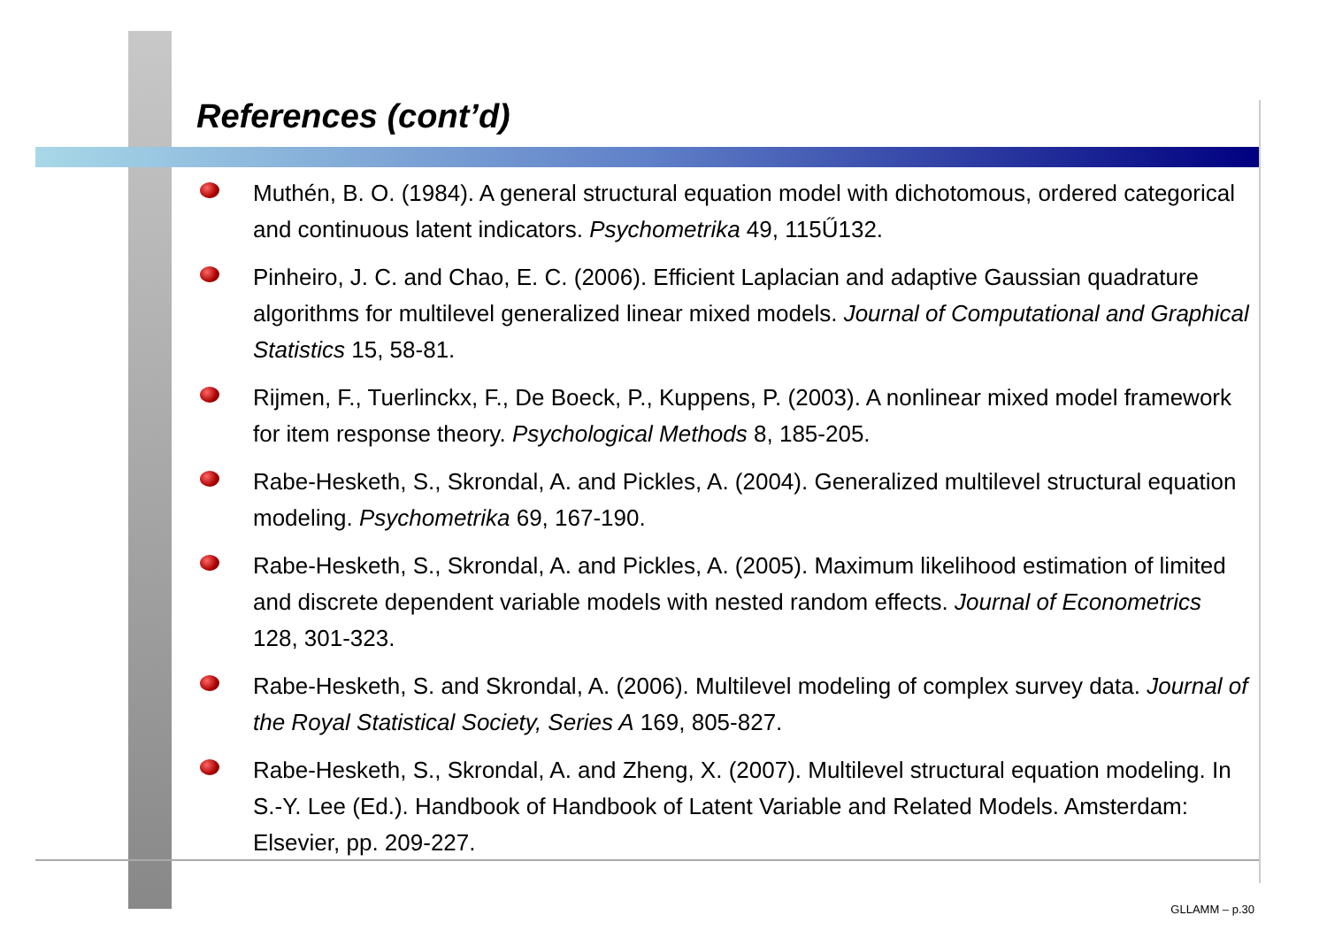References (cont’d)
Muthén, B. O. (1984). A general structural equation model with dichotomous, ordered categorical and continuous latent indicators. Psychometrika 49, 115Ű132.
Pinheiro, J. C. and Chao, E. C. (2006). Efficient Laplacian and adaptive Gaussian quadrature algorithms for multilevel generalized linear mixed models. Journal of Computational and Graphical Statistics 15, 58-81.
Rijmen, F., Tuerlinckx, F., De Boeck, P., Kuppens, P. (2003). A nonlinear mixed model framework for item response theory. Psychological Methods 8, 185-205.
Rabe-Hesketh, S., Skrondal, A. and Pickles, A. (2004). Generalized multilevel structural equation modeling. Psychometrika 69, 167-190.
Rabe-Hesketh, S., Skrondal, A. and Pickles, A. (2005). Maximum likelihood estimation of limited and discrete dependent variable models with nested random effects. Journal of Econometrics 128, 301-323.
Rabe-Hesketh, S. and Skrondal, A. (2006). Multilevel modeling of complex survey data. Journal of the Royal Statistical Society, Series A 169, 805-827.
Rabe-Hesketh, S., Skrondal, A. and Zheng, X. (2007). Multilevel structural equation modeling. In S.-Y. Lee (Ed.). Handbook of Handbook of Latent Variable and Related Models. Amsterdam: Elsevier, pp. 209-227.
GLLAMM – p.30